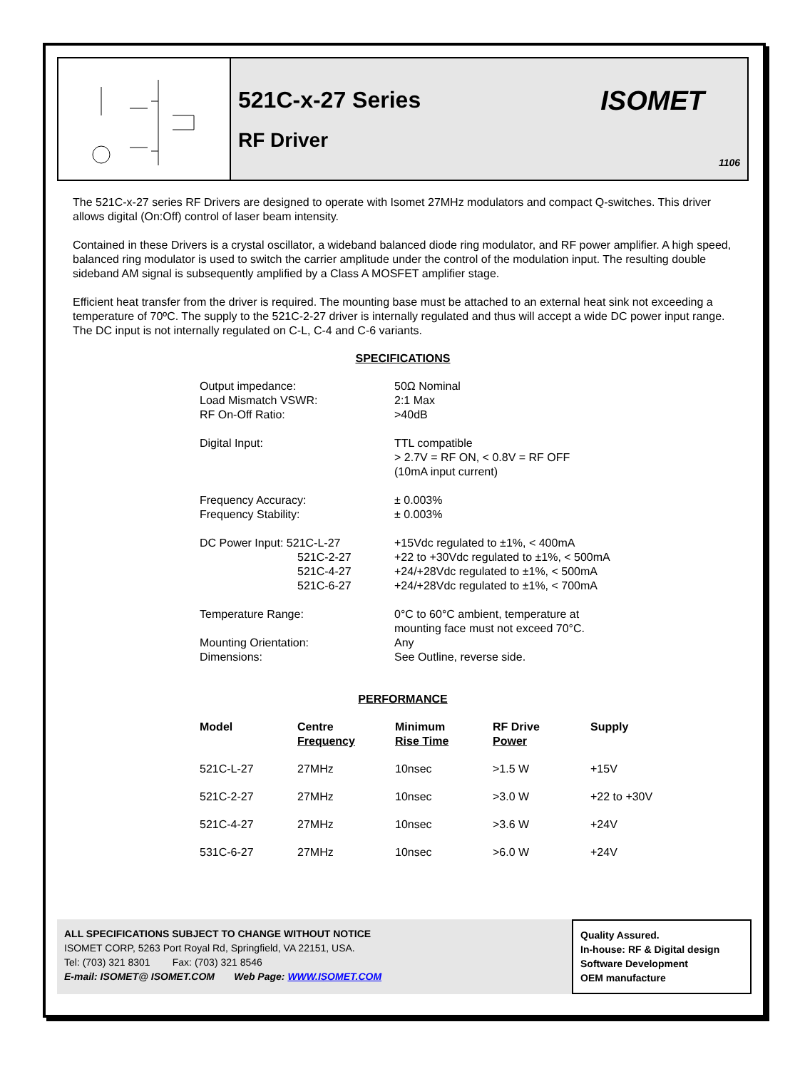521C-x-27 Series
RF Driver
ISOMET
1106
The 521C-x-27 series RF Drivers are designed to operate with Isomet 27MHz modulators and compact Q-switches. This driver allows digital (On:Off) control of laser beam intensity.
Contained in these Drivers is a crystal oscillator, a wideband balanced diode ring modulator, and RF power amplifier. A high speed, balanced ring modulator is used to switch the carrier amplitude under the control of the modulation input. The resulting double sideband AM signal is subsequently amplified by a Class A MOSFET amplifier stage.
Efficient heat transfer from the driver is required. The mounting base must be attached to an external heat sink not exceeding a temperature of 70ºC. The supply to the 521C-2-27 driver is internally regulated and thus will accept a wide DC power input range. The DC input is not internally regulated on C-L, C-4 and C-6 variants.
SPECIFICATIONS
| Output impedance: Load Mismatch VSWR: RF On-Off Ratio: | 50Ω Nominal 2:1 Max >40dB |
| Digital Input: | TTL compatible > 2.7V = RF ON, < 0.8V = RF OFF (10mA input current) |
| Frequency Accuracy: Frequency Stability: | ± 0.003% ± 0.003% |
| DC Power Input: 521C-L-27 521C-2-27 521C-4-27 521C-6-27 | +15Vdc regulated to ±1%, < 400mA +22 to +30Vdc regulated to ±1%, < 500mA +24/+28Vdc regulated to ±1%, < 500mA +24/+28Vdc regulated to ±1%, < 700mA |
| Temperature Range: | 0°C to 60°C ambient, temperature at mounting face must not exceed 70°C. |
| Mounting Orientation: Dimensions: | Any See Outline, reverse side. |
PERFORMANCE
| Model | Centre Frequency | Minimum Rise Time | RF Drive Power | Supply |
| --- | --- | --- | --- | --- |
| 521C-L-27 | 27MHz | 10nsec | >1.5 W | +15V |
| 521C-2-27 | 27MHz | 10nsec | >3.0 W | +22 to +30V |
| 521C-4-27 | 27MHz | 10nsec | >3.6 W | +24V |
| 531C-6-27 | 27MHz | 10nsec | >6.0 W | +24V |
ALL SPECIFICATIONS SUBJECT TO CHANGE WITHOUT NOTICE
ISOMET CORP, 5263 Port Royal Rd, Springfield, VA 22151, USA.
Tel: (703) 321 8301 Fax: (703) 321 8546
E-mail: ISOMET@ ISOMET.COM Web Page: WWW.ISOMET.COM
Quality Assured.
In-house: RF & Digital design
Software Development
OEM manufacture